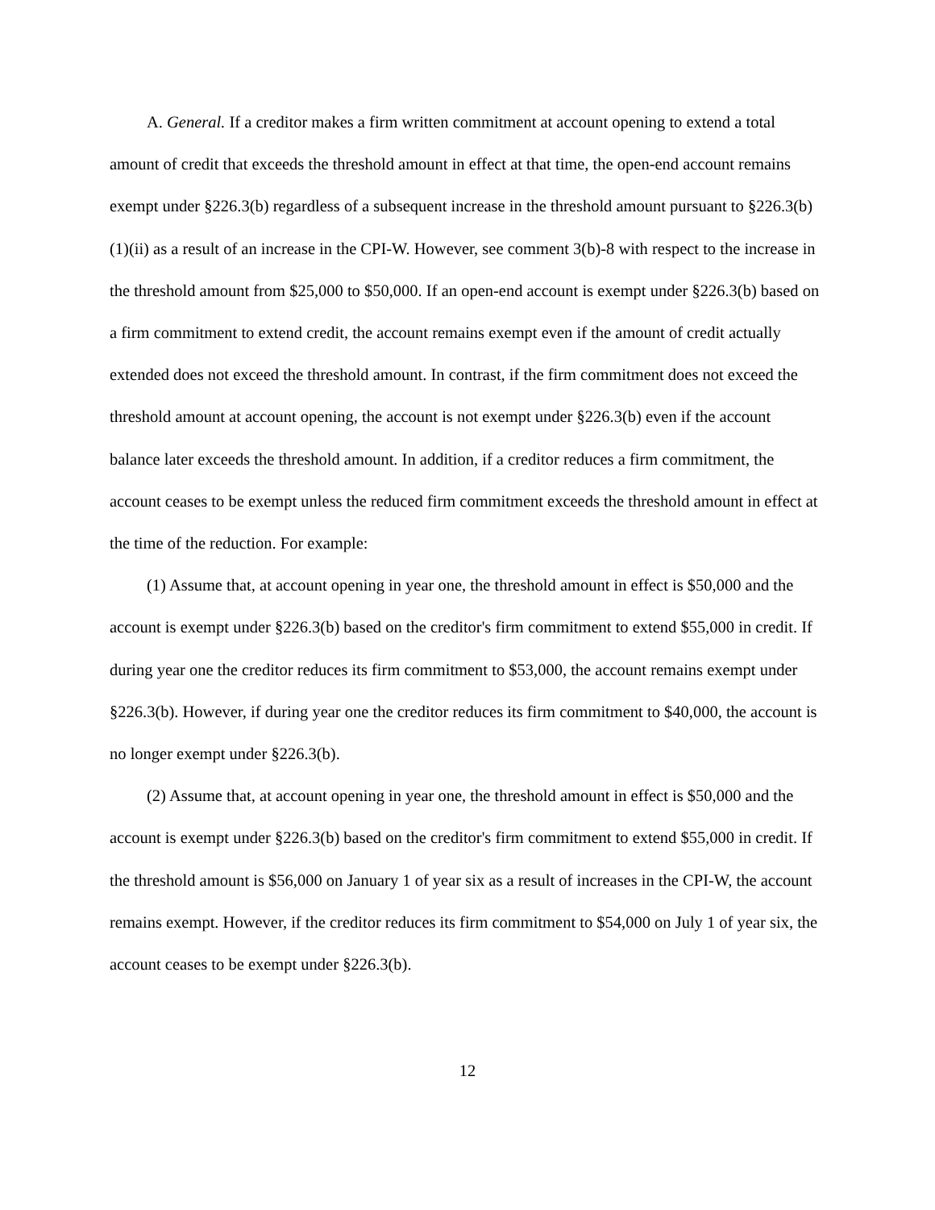A. General. If a creditor makes a firm written commitment at account opening to extend a total amount of credit that exceeds the threshold amount in effect at that time, the open-end account remains exempt under §226.3(b) regardless of a subsequent increase in the threshold amount pursuant to §226.3(b)(1)(ii) as a result of an increase in the CPI-W. However, see comment 3(b)-8 with respect to the increase in the threshold amount from $25,000 to $50,000. If an open-end account is exempt under §226.3(b) based on a firm commitment to extend credit, the account remains exempt even if the amount of credit actually extended does not exceed the threshold amount. In contrast, if the firm commitment does not exceed the threshold amount at account opening, the account is not exempt under §226.3(b) even if the account balance later exceeds the threshold amount. In addition, if a creditor reduces a firm commitment, the account ceases to be exempt unless the reduced firm commitment exceeds the threshold amount in effect at the time of the reduction. For example:
(1) Assume that, at account opening in year one, the threshold amount in effect is $50,000 and the account is exempt under §226.3(b) based on the creditor's firm commitment to extend $55,000 in credit. If during year one the creditor reduces its firm commitment to $53,000, the account remains exempt under §226.3(b). However, if during year one the creditor reduces its firm commitment to $40,000, the account is no longer exempt under §226.3(b).
(2) Assume that, at account opening in year one, the threshold amount in effect is $50,000 and the account is exempt under §226.3(b) based on the creditor's firm commitment to extend $55,000 in credit. If the threshold amount is $56,000 on January 1 of year six as a result of increases in the CPI-W, the account remains exempt. However, if the creditor reduces its firm commitment to $54,000 on July 1 of year six, the account ceases to be exempt under §226.3(b).
12